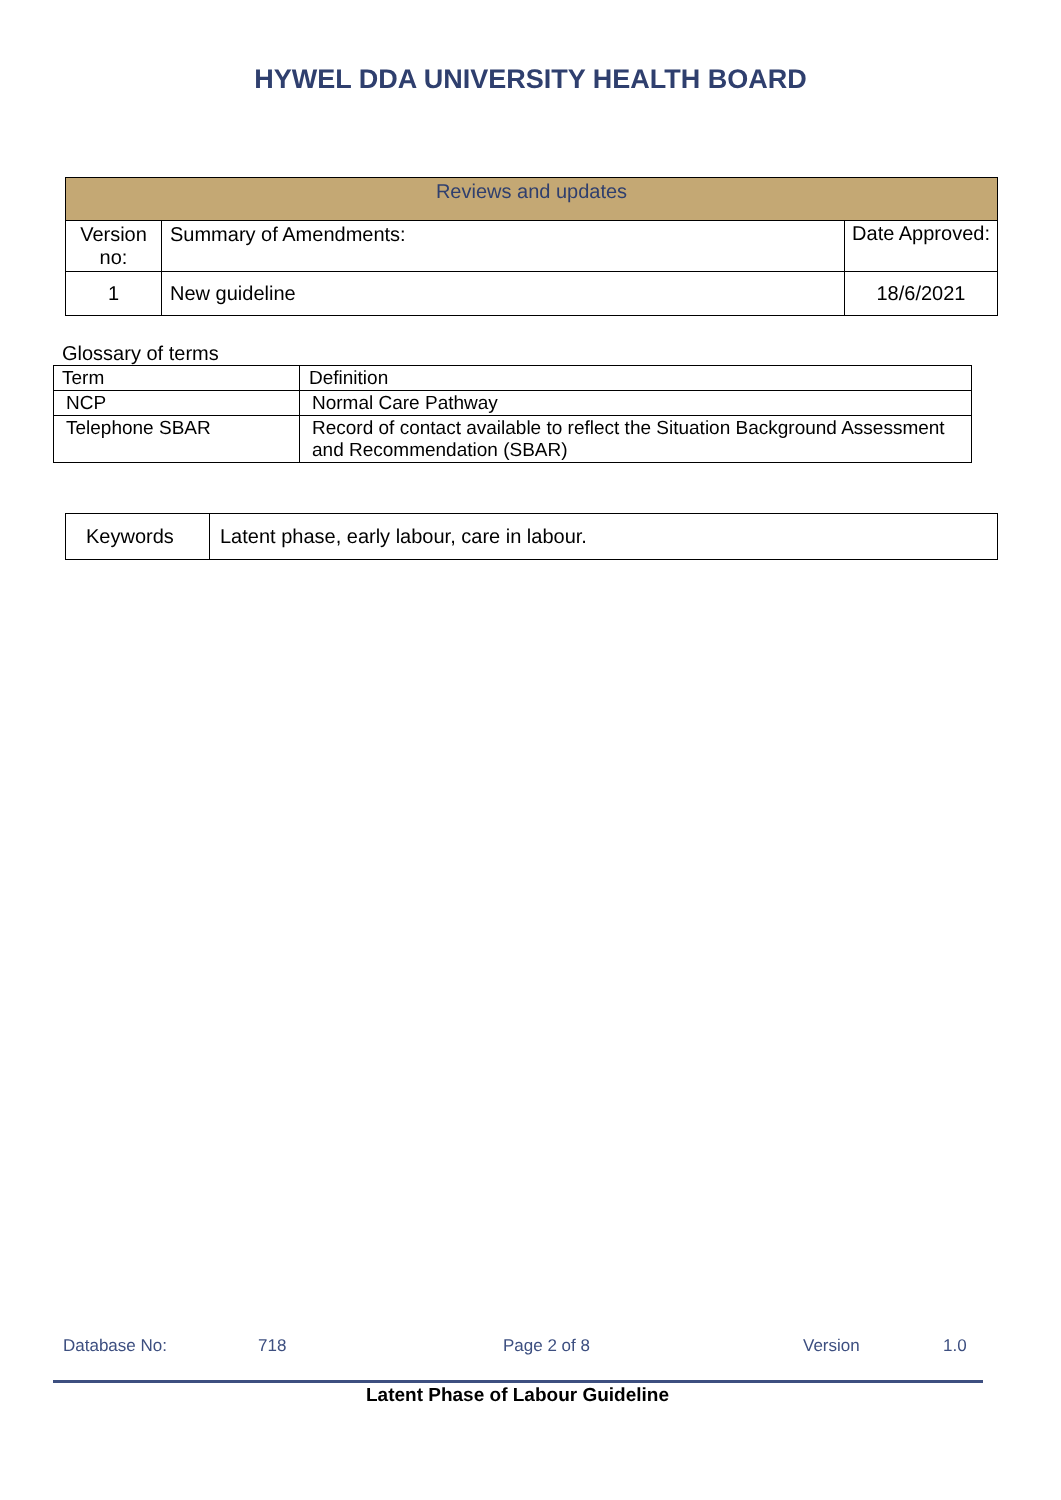HYWEL DDA UNIVERSITY HEALTH BOARD
| Reviews and updates | | |
| --- | --- | --- |
| Version no: | Summary of Amendments: | Date Approved: |
| 1 | New guideline | 18/6/2021 |
Glossary of terms
| Term | Definition |
| NCP | Normal Care Pathway |
| Telephone SBAR | Record of contact available to reflect the Situation Background Assessment and Recommendation (SBAR) |
| Keywords | Latent phase, early labour, care in labour. |
Database No: 718 Page 2 of 8 Version 1.0
Latent Phase of Labour Guideline